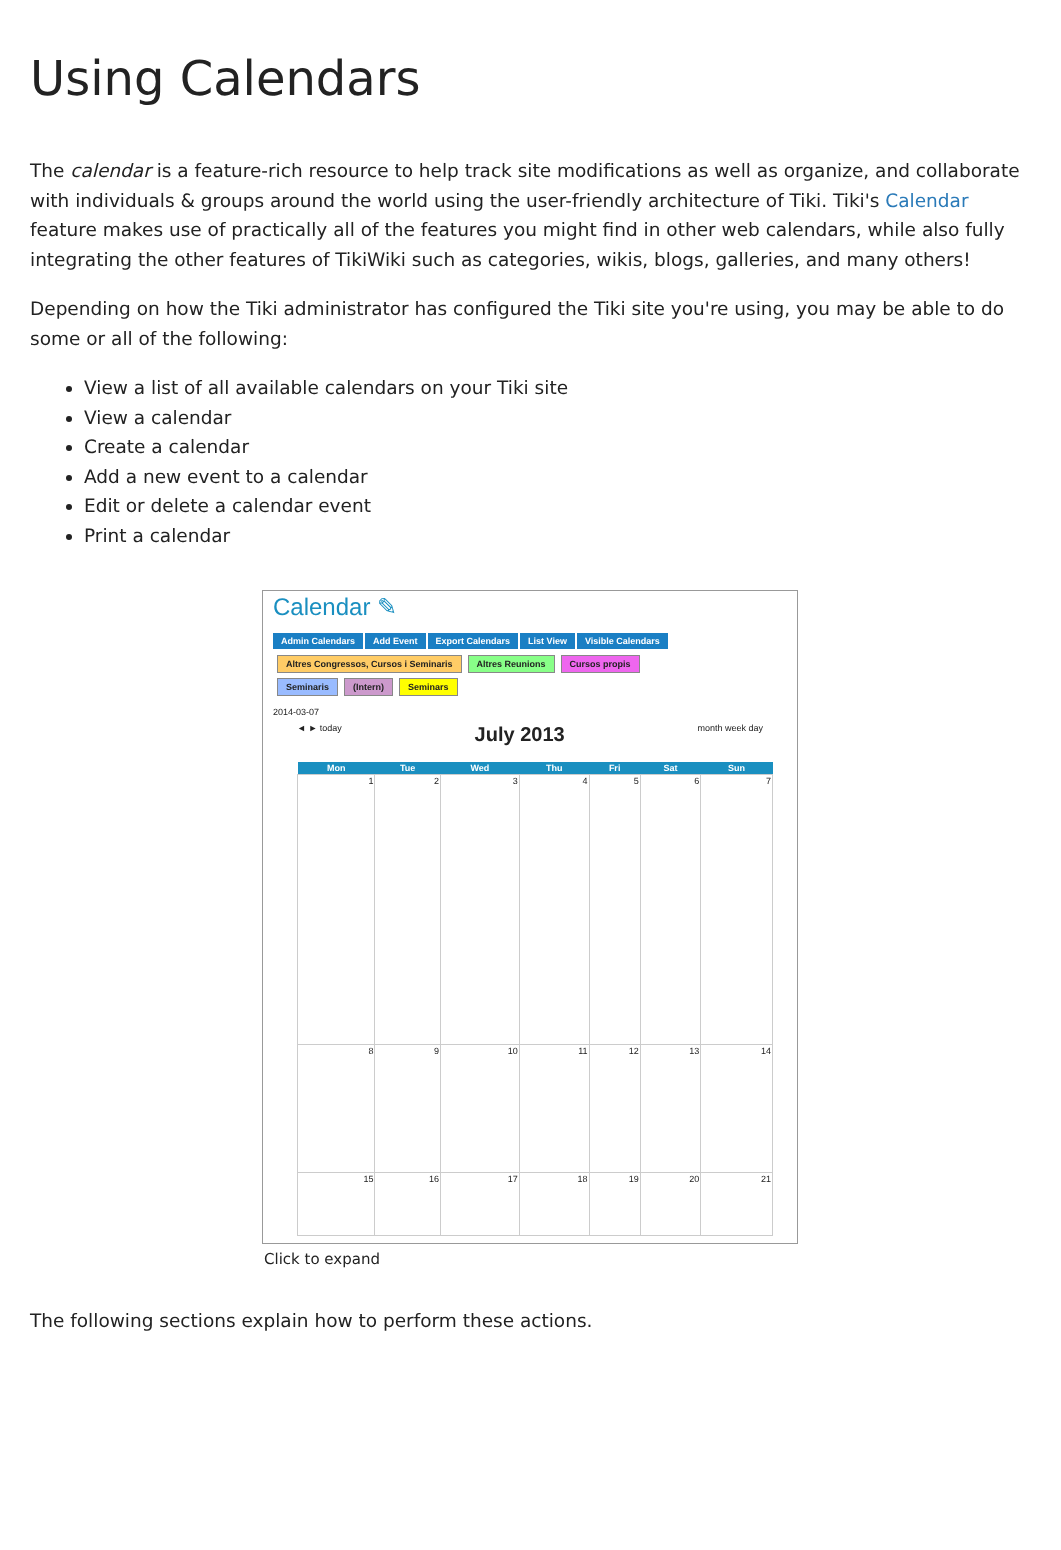Using Calendars
The calendar is a feature-rich resource to help track site modifications as well as organize, and collaborate with individuals & groups around the world using the user-friendly architecture of Tiki. Tiki's Calendar feature makes use of practically all of the features you might find in other web calendars, while also fully integrating the other features of TikiWiki such as categories, wikis, blogs, galleries, and many others!
Depending on how the Tiki administrator has configured the Tiki site you're using, you may be able to do some or all of the following:
View a list of all available calendars on your Tiki site
View a calendar
Create a calendar
Add a new event to a calendar
Edit or delete a calendar event
Print a calendar
Calendar ✎
Admin Calendars Add Event Export Calendars List View Visible Calendars
Altres Congressos, Cursos i Seminaris Altres Reunions Cursos propis
Seminaris (Intern) Seminars
2014-03-07
◄ ► today July 2013 month week day
| Mon | Tue | Wed | Thu | Fri | Sat | Sun |
| --- | --- | --- | --- | --- | --- | --- |
| 1 | 2 | 3 | 4 | 5 | 6 | 7 |
| 8 | 9 | 10 | 11 | 12 | 13 | 14 |
| 15 | 16 | 17 | 18 | 19 | 20 | 21 |
Click to expand
The following sections explain how to perform these actions.